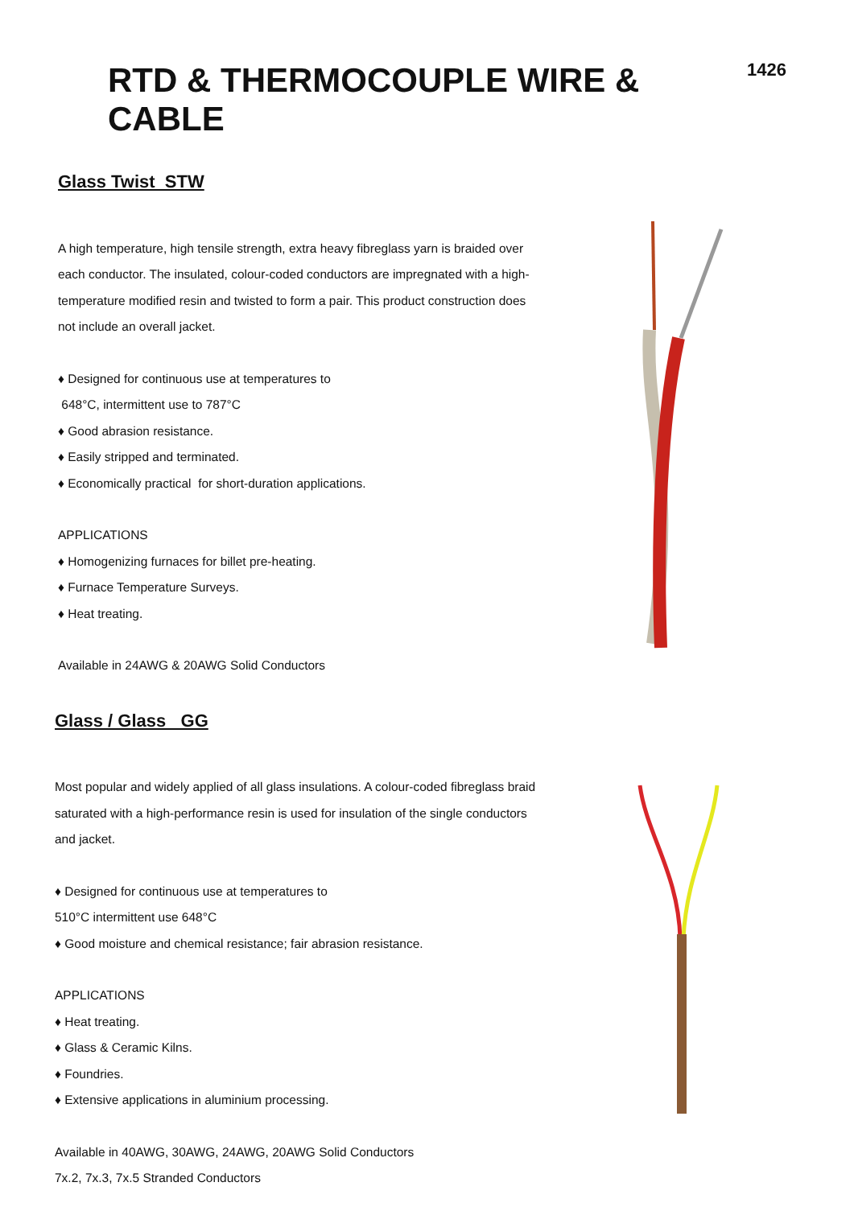RTD & THERMOCOUPLE WIRE & CABLE
1426
Glass Twist STW
A high temperature, high tensile strength, extra heavy fibreglass yarn is braided over each conductor. The insulated, colour-coded conductors are impregnated with a high-temperature modified resin and twisted to form a pair. This product construction does not include an overall jacket.
♦ Designed for continuous use at temperatures to
648°C, intermittent use to 787°C
♦ Good abrasion resistance.
♦ Easily stripped and terminated.
♦ Economically practical for short-duration applications.
APPLICATIONS
♦ Homogenizing furnaces for billet pre-heating.
♦ Furnace Temperature Surveys.
♦ Heat treating.
Available in 24AWG & 20AWG Solid Conductors
Glass / Glass GG
Most popular and widely applied of all glass insulations. A colour-coded fibreglass braid saturated with a high-performance resin is used for insulation of the single conductors and jacket.
♦ Designed for continuous use at temperatures to
510°C intermittent use 648°C
♦ Good moisture and chemical resistance; fair abrasion resistance.
APPLICATIONS
♦ Heat treating.
♦ Glass & Ceramic Kilns.
♦ Foundries.
♦ Extensive applications in aluminium processing.
Available in 40AWG, 30AWG, 24AWG, 20AWG Solid Conductors
7x.2, 7x.3, 7x.5 Stranded Conductors